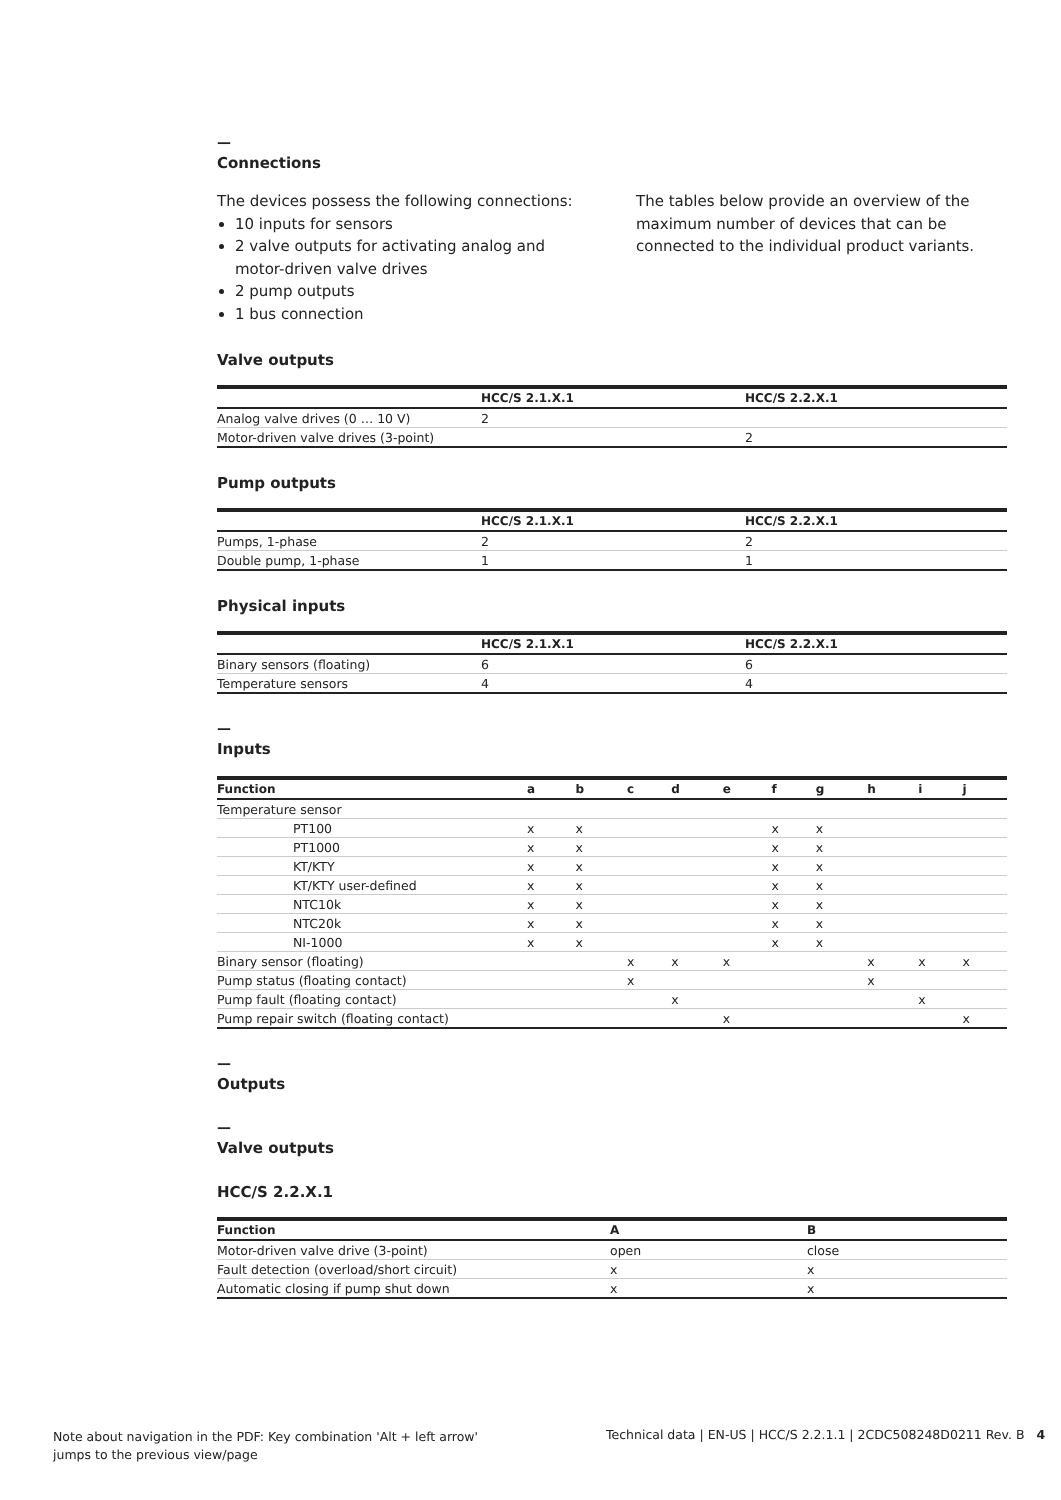—
Connections
The devices possess the following connections:
10 inputs for sensors
2 valve outputs for activating analog and motor-driven valve drives
2 pump outputs
1 bus connection
The tables below provide an overview of the maximum number of devices that can be connected to the individual product variants.
Valve outputs
| | HCC/S 2.1.X.1 | HCC/S 2.2.X.1 |
| --- | --- | --- |
| Analog valve drives (0 … 10 V) | 2 | |
| Motor-driven valve drives (3-point) | | 2 |
Pump outputs
| | HCC/S 2.1.X.1 | HCC/S 2.2.X.1 |
| --- | --- | --- |
| Pumps, 1-phase | 2 | 2 |
| Double pump, 1-phase | 1 | 1 |
Physical inputs
| | HCC/S 2.1.X.1 | HCC/S 2.2.X.1 |
| --- | --- | --- |
| Binary sensors (floating) | 6 | 6 |
| Temperature sensors | 4 | 4 |
—
Inputs
| Function | a | b | c | d | e | f | g | h | i | j |
| --- | --- | --- | --- | --- | --- | --- | --- | --- | --- | --- |
| Temperature sensor | | | | | | | | | | |
| PT100 | x | x | | | | x | x | | | |
| PT1000 | x | x | | | | x | x | | | |
| KT/KTY | x | x | | | | x | x | | | |
| KT/KTY user-defined | x | x | | | | x | x | | | |
| NTC10k | x | x | | | | x | x | | | |
| NTC20k | x | x | | | | x | x | | | |
| NI-1000 | x | x | | | | x | x | | | |
| Binary sensor (floating) | | | x | x | x | | | x | x | x |
| Pump status (floating contact) | | | x | | | | | x | | |
| Pump fault (floating contact) | | | | x | | | | | x | |
| Pump repair switch (floating contact) | | | | | x | | | | | x |
—
Outputs
—
Valve outputs
HCC/S 2.2.X.1
| Function | A | B |
| --- | --- | --- |
| Motor-driven valve drive (3-point) | open | close |
| Fault detection (overload/short circuit) | x | x |
| Automatic closing if pump shut down | x | x |
Note about navigation in the PDF: Key combination 'Alt + left arrow'
jumps to the previous view/page
Technical data | EN-US | HCC/S 2.2.1.1 | 2CDC508248D0211 Rev. B 4